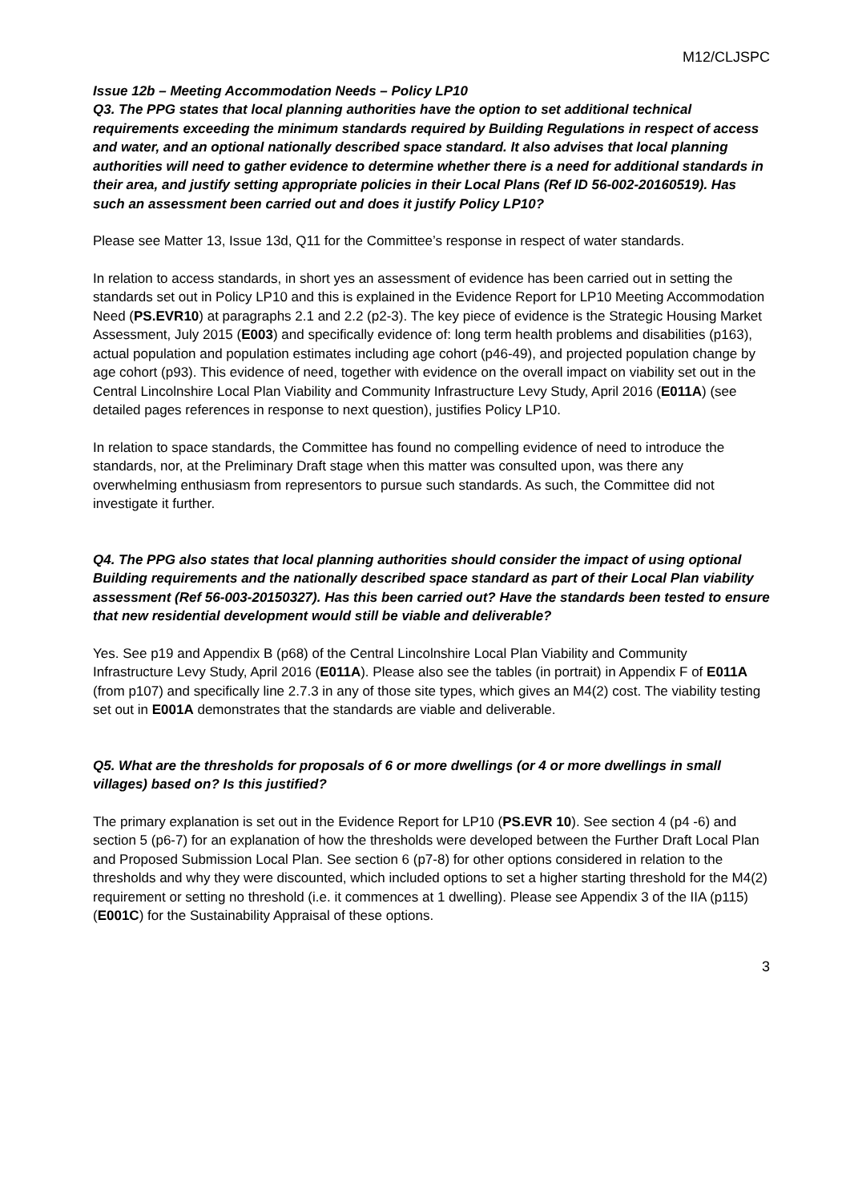M12/CLJSPC
Issue 12b – Meeting Accommodation Needs – Policy LP10
Q3. The PPG states that local planning authorities have the option to set additional technical requirements exceeding the minimum standards required by Building Regulations in respect of access and water, and an optional nationally described space standard. It also advises that local planning authorities will need to gather evidence to determine whether there is a need for additional standards in their area, and justify setting appropriate policies in their Local Plans (Ref ID 56-002-20160519). Has such an assessment been carried out and does it justify Policy LP10?
Please see Matter 13, Issue 13d, Q11 for the Committee’s response in respect of water standards.
In relation to access standards, in short yes an assessment of evidence has been carried out in setting the standards set out in Policy LP10 and this is explained in the Evidence Report for LP10 Meeting Accommodation Need (PS.EVR10) at paragraphs 2.1 and 2.2 (p2-3). The key piece of evidence is the Strategic Housing Market Assessment, July 2015 (E003) and specifically evidence of: long term health problems and disabilities (p163), actual population and population estimates including age cohort (p46-49), and projected population change by age cohort (p93). This evidence of need, together with evidence on the overall impact on viability set out in the Central Lincolnshire Local Plan Viability and Community Infrastructure Levy Study, April 2016 (E011A) (see detailed pages references in response to next question), justifies Policy LP10.
In relation to space standards, the Committee has found no compelling evidence of need to introduce the standards, nor, at the Preliminary Draft stage when this matter was consulted upon, was there any overwhelming enthusiasm from representors to pursue such standards. As such, the Committee did not investigate it further.
Q4. The PPG also states that local planning authorities should consider the impact of using optional Building requirements and the nationally described space standard as part of their Local Plan viability assessment (Ref 56-003-20150327). Has this been carried out? Have the standards been tested to ensure that new residential development would still be viable and deliverable?
Yes. See p19 and Appendix B (p68) of the Central Lincolnshire Local Plan Viability and Community Infrastructure Levy Study, April 2016 (E011A). Please also see the tables (in portrait) in Appendix F of E011A (from p107) and specifically line 2.7.3 in any of those site types, which gives an M4(2) cost. The viability testing set out in E001A demonstrates that the standards are viable and deliverable.
Q5. What are the thresholds for proposals of 6 or more dwellings (or 4 or more dwellings in small villages) based on? Is this justified?
The primary explanation is set out in the Evidence Report for LP10 (PS.EVR 10). See section 4 (p4 -6) and section 5 (p6-7) for an explanation of how the thresholds were developed between the Further Draft Local Plan and Proposed Submission Local Plan. See section 6 (p7-8) for other options considered in relation to the thresholds and why they were discounted, which included options to set a higher starting threshold for the M4(2) requirement or setting no threshold (i.e. it commences at 1 dwelling). Please see Appendix 3 of the IIA (p115) (E001C) for the Sustainability Appraisal of these options.
3